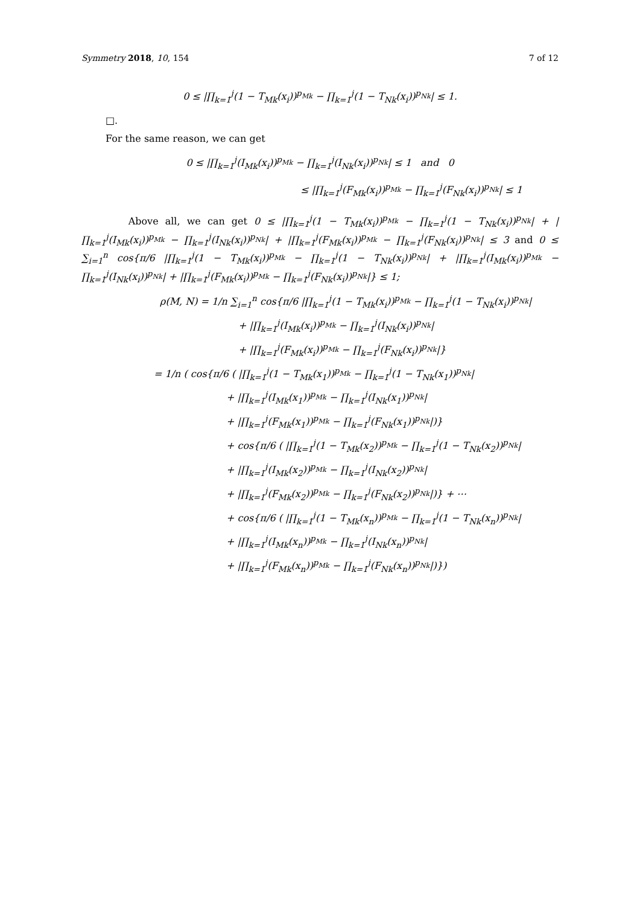Symmetry 2018, 10, 154 7 of 12
0 ≤ |∏<sub>k=1</sub><sup>j</sup>(1 − T<sub>Mk</sub>(x<sub>i</sub>))<sup>p<sub>Mk</sub></sup> − ∏<sub>k=1</sub><sup>j</sup>(1 − T<sub>Nk</sub>(x<sub>i</sub>))<sup>p<sub>Nk</sub></sup>| ≤ 1.
□.
For the same reason, we can get
0 ≤ |∏<sub>k=1</sub><sup>j</sup>(I<sub>Mk</sub>(x<sub>i</sub>))<sup>p<sub>Mk</sub></sup> − ∏<sub>k=1</sub><sup>j</sup>(I<sub>Nk</sub>(x<sub>i</sub>))<sup>p<sub>Nk</sub></sup>| ≤ 1 and 0
≤ |∏<sub>k=1</sub><sup>j</sup>(F<sub>Mk</sub>(x<sub>i</sub>))<sup>p<sub>Mk</sub></sup> − ∏<sub>k=1</sub><sup>j</sup>(F<sub>Nk</sub>(x<sub>i</sub>))<sup>p<sub>Nk</sub></sup>| ≤ 1
Above all, we can get 0 ≤ |∏<sub>k=1</sub><sup>j</sup>(1 − T<sub>Mk</sub>(x<sub>i</sub>))<sup>p<sub>Mk</sub></sup> − ∏<sub>k=1</sub><sup>j</sup>(1 − T<sub>Nk</sub>(x<sub>i</sub>))<sup>p<sub>Nk</sub></sup>| + |∏<sub>k=1</sub><sup>j</sup>(I<sub>Mk</sub>(x<sub>i</sub>))<sup>p<sub>Mk</sub></sup> − ∏<sub>k=1</sub><sup>j</sup>(I<sub>Nk</sub>(x<sub>i</sub>))<sup>p<sub>Nk</sub></sup>| + |∏<sub>k=1</sub><sup>j</sup>(F<sub>Mk</sub>(x<sub>i</sub>))<sup>p<sub>Mk</sub></sup> − ∏<sub>k=1</sub><sup>j</sup>(F<sub>Nk</sub>(x<sub>i</sub>))<sup>p<sub>Nk</sub></sup>| ≤ 3 and 0 ≤ ∑<sub>i=1</sub><sup>n</sup> cos{π/6 |∏<sub>k=1</sub><sup>j</sup>(1 − T<sub>Mk</sub>(x<sub>i</sub>))<sup>p<sub>Mk</sub></sup> − ∏<sub>k=1</sub><sup>j</sup>(1 − T<sub>Nk</sub>(x<sub>i</sub>))<sup>p<sub>Nk</sub></sup>| + |∏<sub>k=1</sub><sup>j</sup>(I<sub>Mk</sub>(x<sub>i</sub>))<sup>p<sub>Mk</sub></sup> − ∏<sub>k=1</sub><sup>j</sup>(I<sub>Nk</sub>(x<sub>i</sub>))<sup>p<sub>Nk</sub></sup>| + |∏<sub>k=1</sub><sup>j</sup>(F<sub>Mk</sub>(x<sub>i</sub>))<sup>p<sub>Mk</sub></sup> − ∏<sub>k=1</sub><sup>j</sup>(F<sub>Nk</sub>(x<sub>i</sub>))<sup>p<sub>Nk</sub></sup>|} ≤ 1;
ρ(M, N) = 1/n ∑<sub>i=1</sub><sup>n</sup> cos{π/6 |∏<sub>k=1</sub><sup>j</sup>(1 − T<sub>Mk</sub>(x<sub>i</sub>))<sup>p<sub>Mk</sub></sup> − ∏<sub>k=1</sub><sup>j</sup>(1 − T<sub>Nk</sub>(x<sub>i</sub>))<sup>p<sub>Nk</sub></sup>|
+ |∏<sub>k=1</sub><sup>j</sup>(I<sub>Mk</sub>(x<sub>i</sub>))<sup>p<sub>Mk</sub></sup> − ∏<sub>k=1</sub><sup>j</sup>(I<sub>Nk</sub>(x<sub>i</sub>))<sup>p<sub>Nk</sub></sup>|
+ |∏<sub>k=1</sub><sup>j</sup>(F<sub>Mk</sub>(x<sub>i</sub>))<sup>p<sub>Mk</sub></sup> − ∏<sub>k=1</sub><sup>j</sup>(F<sub>Nk</sub>(x<sub>i</sub>))<sup>p<sub>Nk</sub></sup>|}
= 1/n ( cos{π/6 ( |∏<sub>k=1</sub><sup>j</sup>(1 − T<sub>Mk</sub>(x<sub>1</sub>))<sup>p<sub>Mk</sub></sup> − ∏<sub>k=1</sub><sup>j</sup>(1 − T<sub>Nk</sub>(x<sub>1</sub>))<sup>p<sub>Nk</sub></sup>|
+ |∏<sub>k=1</sub><sup>j</sup>(I<sub>Mk</sub>(x<sub>1</sub>))<sup>p<sub>Mk</sub></sup> − ∏<sub>k=1</sub><sup>j</sup>(I<sub>Nk</sub>(x<sub>1</sub>))<sup>p<sub>Nk</sub></sup>|
+ |∏<sub>k=1</sub><sup>j</sup>(F<sub>Mk</sub>(x<sub>1</sub>))<sup>p<sub>Mk</sub></sup> − ∏<sub>k=1</sub><sup>j</sup>(F<sub>Nk</sub>(x<sub>1</sub>))<sup>p<sub>Nk</sub></sup>|)}
+ cos{π/6 ( |∏<sub>k=1</sub><sup>j</sup>(1 − T<sub>Mk</sub>(x<sub>2</sub>))<sup>p<sub>Mk</sub></sup> − ∏<sub>k=1</sub><sup>j</sup>(1 − T<sub>Nk</sub>(x<sub>2</sub>))<sup>p<sub>Nk</sub></sup>|
+ |∏<sub>k=1</sub><sup>j</sup>(I<sub>Mk</sub>(x<sub>2</sub>))<sup>p<sub>Mk</sub></sup> − ∏<sub>k=1</sub><sup>j</sup>(I<sub>Nk</sub>(x<sub>2</sub>))<sup>p<sub>Nk</sub></sup>|
+ |∏<sub>k=1</sub><sup>j</sup>(F<sub>Mk</sub>(x<sub>2</sub>))<sup>p<sub>Mk</sub></sup> − ∏<sub>k=1</sub><sup>j</sup>(F<sub>Nk</sub>(x<sub>2</sub>))<sup>p<sub>Nk</sub></sup>|)} + ⋯
+ cos{π/6 ( |∏<sub>k=1</sub><sup>j</sup>(1 − T<sub>Mk</sub>(x<sub>n</sub>))<sup>p<sub>Mk</sub></sup> − ∏<sub>k=1</sub><sup>j</sup>(1 − T<sub>Nk</sub>(x<sub>n</sub>))<sup>p<sub>Nk</sub></sup>|
+ |∏<sub>k=1</sub><sup>j</sup>(I<sub>Mk</sub>(x<sub>n</sub>))<sup>p<sub>Mk</sub></sup> − ∏<sub>k=1</sub><sup>j</sup>(I<sub>Nk</sub>(x<sub>n</sub>))<sup>p<sub>Nk</sub></sup>|
+ |∏<sub>k=1</sub><sup>j</sup>(F<sub>Mk</sub>(x<sub>n</sub>))<sup>p<sub>Mk</sub></sup> − ∏<sub>k=1</sub><sup>j</sup>(F<sub>Nk</sub>(x<sub>n</sub>))<sup>p<sub>Nk</sub></sup>|)})